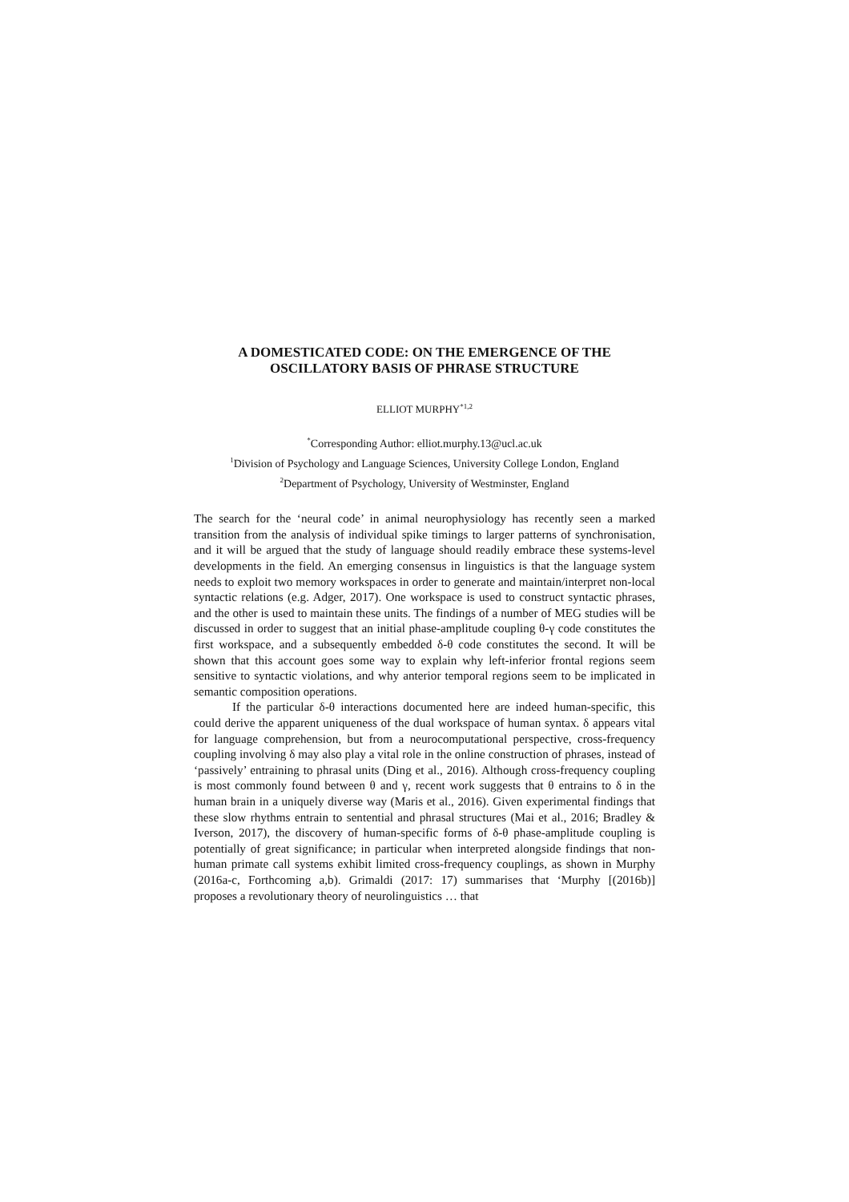A DOMESTICATED CODE: ON THE EMERGENCE OF THE
OSCILLATORY BASIS OF PHRASE STRUCTURE
ELLIOT MURPHY<sup>*1,2</sup>
<sup>*</sup> Corresponding Author: elliot.murphy.13@ucl.ac.uk
<sup>1</sup> Division of Psychology and Language Sciences, University College London, England
<sup>2</sup> Department of Psychology, University of Westminster, England
The search for the ‘neural code’ in animal neurophysiology has recently seen a marked transition from the analysis of individual spike timings to larger patterns of synchronisation, and it will be argued that the study of language should readily embrace these systems-level developments in the field. An emerging consensus in linguistics is that the language system needs to exploit two memory workspaces in order to generate and maintain/interpret non-local syntactic relations (e.g. Adger, 2017). One workspace is used to construct syntactic phrases, and the other is used to maintain these units. The findings of a number of MEG studies will be discussed in order to suggest that an initial phase-amplitude coupling θ-γ code constitutes the first workspace, and a subsequently embedded δ-θ code constitutes the second. It will be shown that this account goes some way to explain why left-inferior frontal regions seem sensitive to syntactic violations, and why anterior temporal regions seem to be implicated in semantic composition operations.
If the particular δ-θ interactions documented here are indeed human-specific, this could derive the apparent uniqueness of the dual workspace of human syntax. δ appears vital for language comprehension, but from a neurocomputational perspective, cross-frequency coupling involving δ may also play a vital role in the online construction of phrases, instead of ‘passively’ entraining to phrasal units (Ding et al., 2016). Although cross-frequency coupling is most commonly found between θ and γ, recent work suggests that θ entrains to δ in the human brain in a uniquely diverse way (Maris et al., 2016). Given experimental findings that these slow rhythms entrain to sentential and phrasal structures (Mai et al., 2016; Bradley & Iverson, 2017), the discovery of human-specific forms of δ-θ phase-amplitude coupling is potentially of great significance; in particular when interpreted alongside findings that non-human primate call systems exhibit limited cross-frequency couplings, as shown in Murphy (2016a-c, Forthcoming a,b). Grimaldi (2017: 17) summarises that ‘Murphy [(2016b)] proposes a revolutionary theory of neurolinguistics … that